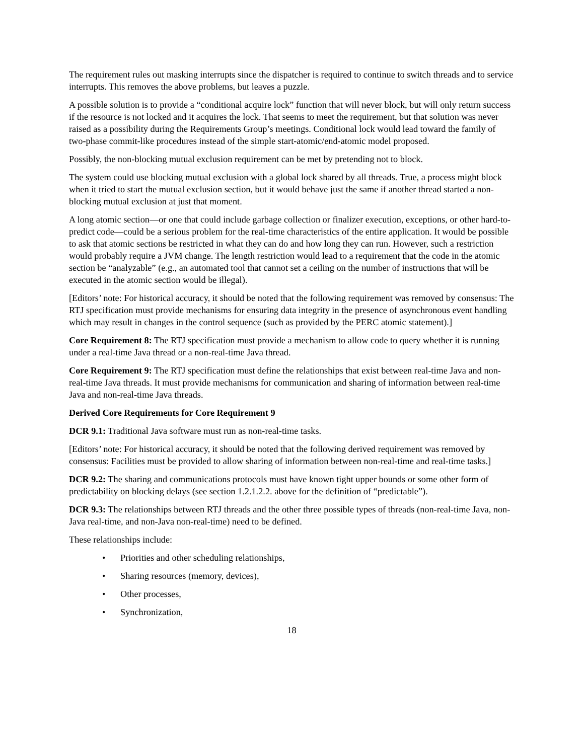The requirement rules out masking interrupts since the dispatcher is required to continue to switch threads and to service interrupts. This removes the above problems, but leaves a puzzle.
A possible solution is to provide a “conditional acquire lock” function that will never block, but will only return success if the resource is not locked and it acquires the lock. That seems to meet the requirement, but that solution was never raised as a possibility during the Requirements Group’s meetings. Conditional lock would lead toward the family of two-phase commit-like procedures instead of the simple start-atomic/end-atomic model proposed.
Possibly, the non-blocking mutual exclusion requirement can be met by pretending not to block.
The system could use blocking mutual exclusion with a global lock shared by all threads. True, a process might block when it tried to start the mutual exclusion section, but it would behave just the same if another thread started a non-blocking mutual exclusion at just that moment.
A long atomic section—or one that could include garbage collection or finalizer execution, exceptions, or other hard-to-predict code—could be a serious problem for the real-time characteristics of the entire application. It would be possible to ask that atomic sections be restricted in what they can do and how long they can run. However, such a restriction would probably require a JVM change. The length restriction would lead to a requirement that the code in the atomic section be “analyzable” (e.g., an automated tool that cannot set a ceiling on the number of instructions that will be executed in the atomic section would be illegal).
[Editors’ note: For historical accuracy, it should be noted that the following requirement was removed by consensus: The RTJ specification must provide mechanisms for ensuring data integrity in the presence of asynchronous event handling which may result in changes in the control sequence (such as provided by the PERC atomic statement).]
Core Requirement 8: The RTJ specification must provide a mechanism to allow code to query whether it is running under a real-time Java thread or a non-real-time Java thread.
Core Requirement 9: The RTJ specification must define the relationships that exist between real-time Java and non-real-time Java threads. It must provide mechanisms for communication and sharing of information between real-time Java and non-real-time Java threads.
Derived Core Requirements for Core Requirement 9
DCR 9.1: Traditional Java software must run as non-real-time tasks.
[Editors’ note: For historical accuracy, it should be noted that the following derived requirement was removed by consensus: Facilities must be provided to allow sharing of information between non-real-time and real-time tasks.]
DCR 9.2: The sharing and communications protocols must have known tight upper bounds or some other form of predictability on blocking delays (see section 1.2.1.2.2. above for the definition of “predictable”).
DCR 9.3: The relationships between RTJ threads and the other three possible types of threads (non-real-time Java, non-Java real-time, and non-Java non-real-time) need to be defined.
These relationships include:
• Priorities and other scheduling relationships,
• Sharing resources (memory, devices),
• Other processes,
• Synchronization,
18